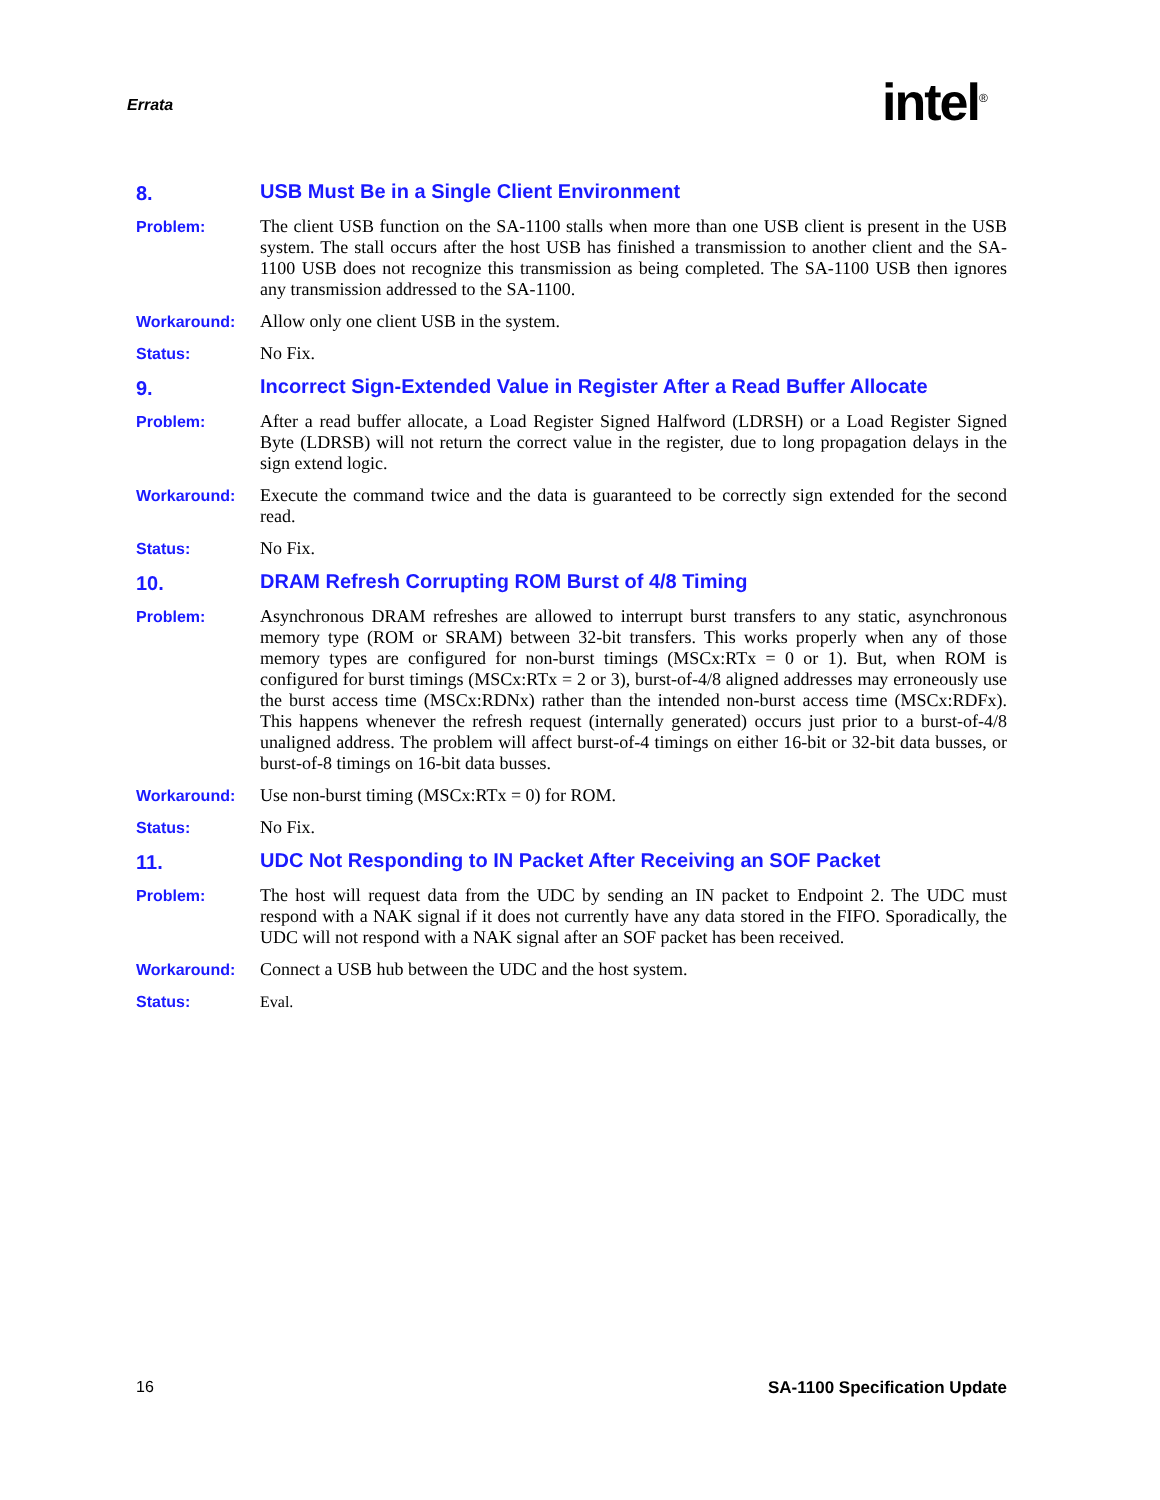Errata intel<sup>®</sup>
8. USB Must Be in a Single Client Environment
Problem: The client USB function on the SA-1100 stalls when more than one USB client is present in the USB system. The stall occurs after the host USB has finished a transmission to another client and the SA-1100 USB does not recognize this transmission as being completed. The SA-1100 USB then ignores any transmission addressed to the SA-1100.
Workaround: Allow only one client USB in the system.
Status: No Fix.
9. Incorrect Sign-Extended Value in Register After a Read Buffer Allocate
Problem: After a read buffer allocate, a Load Register Signed Halfword (LDRSH) or a Load Register Signed Byte (LDRSB) will not return the correct value in the register, due to long propagation delays in the sign extend logic.
Workaround: Execute the command twice and the data is guaranteed to be correctly sign extended for the second read.
Status: No Fix.
10. DRAM Refresh Corrupting ROM Burst of 4/8 Timing
Problem: Asynchronous DRAM refreshes are allowed to interrupt burst transfers to any static, asynchronous memory type (ROM or SRAM) between 32-bit transfers. This works properly when any of those memory types are configured for non-burst timings (MSCx:RTx = 0 or 1). But, when ROM is configured for burst timings (MSCx:RTx = 2 or 3), burst-of-4/8 aligned addresses may erroneously use the burst access time (MSCx:RDNx) rather than the intended non-burst access time (MSCx:RDFx). This happens whenever the refresh request (internally generated) occurs just prior to a burst-of-4/8 unaligned address. The problem will affect burst-of-4 timings on either 16-bit or 32-bit data busses, or burst-of-8 timings on 16-bit data busses.
Workaround: Use non-burst timing (MSCx:RTx = 0) for ROM.
Status: No Fix.
11. UDC Not Responding to IN Packet After Receiving an SOF Packet
Problem: The host will request data from the UDC by sending an IN packet to Endpoint 2. The UDC must respond with a NAK signal if it does not currently have any data stored in the FIFO. Sporadically, the UDC will not respond with a NAK signal after an SOF packet has been received.
Workaround: Connect a USB hub between the UDC and the host system.
Status: Eval.
16 SA-1100 Specification Update